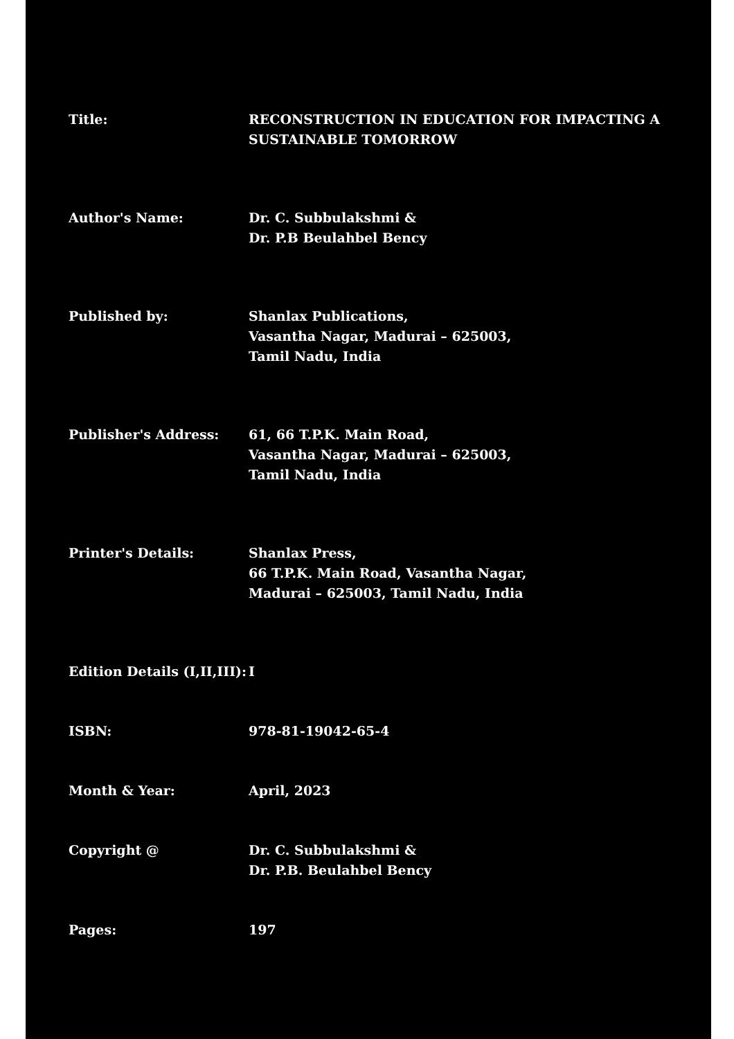Title: RECONSTRUCTION IN EDUCATION FOR IMPACTING A SUSTAINABLE TOMORROW
Author's Name: Dr. C. Subbulakshmi &
Dr. P.B Beulahbel Bency
Published by: Shanlax Publications,
Vasantha Nagar, Madurai – 625003,
Tamil Nadu, India
Publisher's Address: 61, 66 T.P.K. Main Road,
Vasantha Nagar, Madurai – 625003,
Tamil Nadu, India
Printer's Details: Shanlax Press,
66 T.P.K. Main Road, Vasantha Nagar,
Madurai – 625003, Tamil Nadu, India
Edition Details (I,II,III):
I
ISBN: 978-81-19042-65-4
Month & Year: April, 2023
Copyright @ Dr. C. Subbulakshmi &
Dr. P.B. Beulahbel Bency
Pages: 197